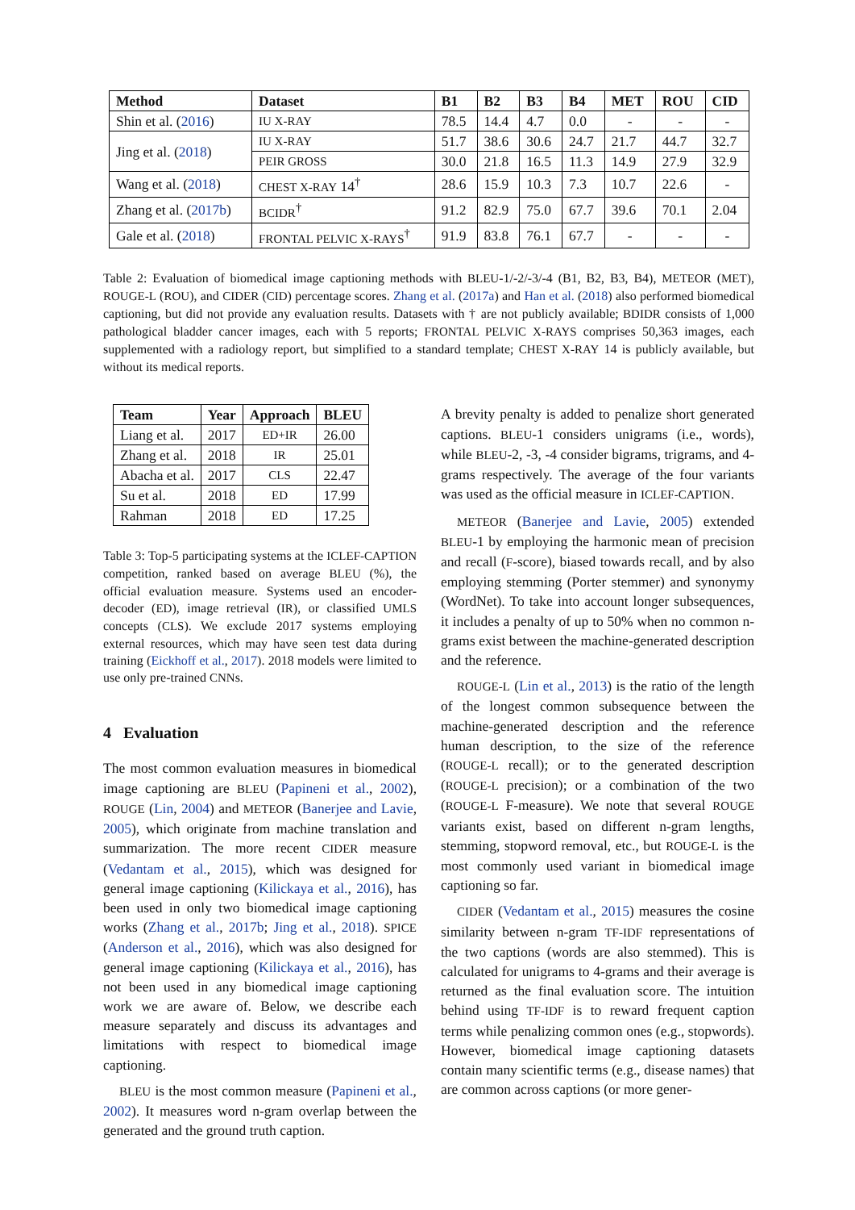| Method | Dataset | B1 | B2 | B3 | B4 | MET | ROU | CID |
| --- | --- | --- | --- | --- | --- | --- | --- | --- |
| Shin et al. ( 2016 ) | IU X-RAY | 78.5 | 14.4 | 4.7 | 0.0 | - | - | - |
| Jing et al. ( 2018 ) | IU X-RAY | 51.7 | 38.6 | 30.6 | 24.7 | 21.7 | 44.7 | 32.7 |
| | PEIR GROSS | 30.0 | 21.8 | 16.5 | 11.3 | 14.9 | 27.9 | 32.9 |
| Wang et al. ( 2018 ) | CHEST X-RAY 14<sup>†</sup> | 28.6 | 15.9 | 10.3 | 7.3 | 10.7 | 22.6 | - |
| Zhang et al. ( 2017b ) | BCIDR<sup>†</sup> | 91.2 | 82.9 | 75.0 | 67.7 | 39.6 | 70.1 | 2.04 |
| Gale et al. ( 2018 ) | FRONTAL PELVIC X-RAYS<sup>†</sup> | 91.9 | 83.8 | 76.1 | 67.7 | - | - | - |
Table 2: Evaluation of biomedical image captioning methods with BLEU-1/-2/-3/-4 (B1, B2, B3, B4), METEOR (MET), ROUGE-L (ROU), and CIDER (CID) percentage scores. Zhang et al. (2017a) and Han et al. (2018) also performed biomedical captioning, but did not provide any evaluation results. Datasets with † are not publicly available; BDIDR consists of 1,000 pathological bladder cancer images, each with 5 reports; FRONTAL PELVIC X-RAYS comprises 50,363 images, each supplemented with a radiology report, but simplified to a standard template; CHEST X-RAY 14 is publicly available, but without its medical reports.
| Team | Year | Approach | BLEU |
| --- | --- | --- | --- |
| Liang et al. | 2017 | ED+IR | 26.00 |
| Zhang et al. | 2018 | IR | 25.01 |
| Abacha et al. | 2017 | CLS | 22.47 |
| Su et al. | 2018 | ED | 17.99 |
| Rahman | 2018 | ED | 17.25 |
Table 3: Top-5 participating systems at the ICLEF-CAPTION competition, ranked based on average BLEU (%), the official evaluation measure. Systems used an encoder-decoder (ED), image retrieval (IR), or classified UMLS concepts (CLS). We exclude 2017 systems employing external resources, which may have seen test data during training (Eickhoff et al., 2017). 2018 models were limited to use only pre-trained CNNs.
4 Evaluation
The most common evaluation measures in biomedical image captioning are BLEU (Papineni et al., 2002), ROUGE (Lin, 2004) and METEOR (Banerjee and Lavie, 2005), which originate from machine translation and summarization. The more recent CIDER measure (Vedantam et al., 2015), which was designed for general image captioning (Kilickaya et al., 2016), has been used in only two biomedical image captioning works (Zhang et al., 2017b; Jing et al., 2018). SPICE (Anderson et al., 2016), which was also designed for general image captioning (Kilickaya et al., 2016), has not been used in any biomedical image captioning work we are aware of. Below, we describe each measure separately and discuss its advantages and limitations with respect to biomedical image captioning.
BLEU is the most common measure (Papineni et al., 2002). It measures word n-gram overlap between the generated and the ground truth caption.
A brevity penalty is added to penalize short generated captions. BLEU-1 considers unigrams (i.e., words), while BLEU-2, -3, -4 consider bigrams, trigrams, and 4-grams respectively. The average of the four variants was used as the official measure in ICLEF-CAPTION.
METEOR (Banerjee and Lavie, 2005) extended BLEU-1 by employing the harmonic mean of precision and recall (F-score), biased towards recall, and by also employing stemming (Porter stemmer) and synonymy (WordNet). To take into account longer subsequences, it includes a penalty of up to 50% when no common n-grams exist between the machine-generated description and the reference.
ROUGE-L (Lin et al., 2013) is the ratio of the length of the longest common subsequence between the machine-generated description and the reference human description, to the size of the reference (ROUGE-L recall); or to the generated description (ROUGE-L precision); or a combination of the two (ROUGE-L F-measure). We note that several ROUGE variants exist, based on different n-gram lengths, stemming, stopword removal, etc., but ROUGE-L is the most commonly used variant in biomedical image captioning so far.
CIDER (Vedantam et al., 2015) measures the cosine similarity between n-gram TF-IDF representations of the two captions (words are also stemmed). This is calculated for unigrams to 4-grams and their average is returned as the final evaluation score. The intuition behind using TF-IDF is to reward frequent caption terms while penalizing common ones (e.g., stopwords). However, biomedical image captioning datasets contain many scientific terms (e.g., disease names) that are common across captions (or more gener-